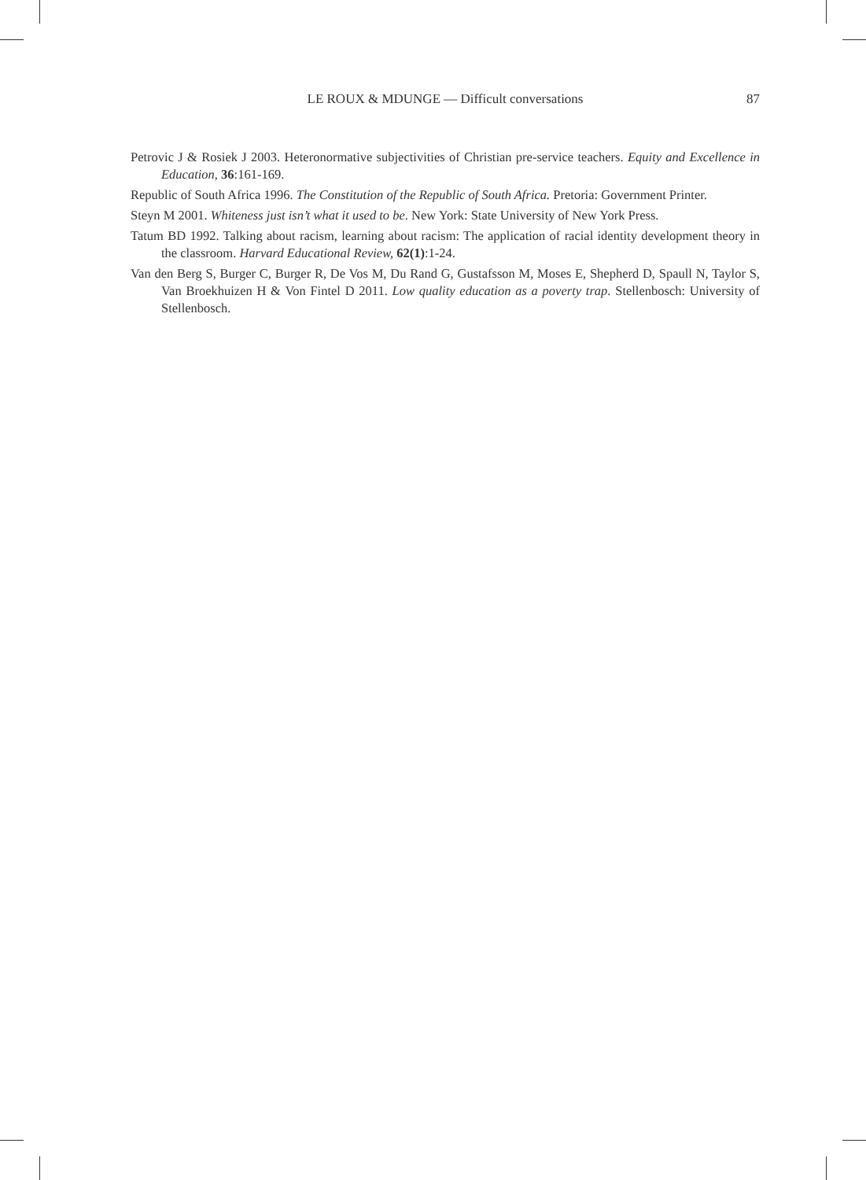LE ROUX & MDUNGE — Difficult conversations 87
Petrovic J & Rosiek J 2003. Heteronormative subjectivities of Christian pre-service teachers. Equity and Excellence in Education, 36:161-169.
Republic of South Africa 1996. The Constitution of the Republic of South Africa. Pretoria: Government Printer.
Steyn M 2001. Whiteness just isn’t what it used to be. New York: State University of New York Press.
Tatum BD 1992. Talking about racism, learning about racism: The application of racial identity development theory in the classroom. Harvard Educational Review, 62(1):1-24.
Van den Berg S, Burger C, Burger R, De Vos M, Du Rand G, Gustafsson M, Moses E, Shepherd D, Spaull N, Taylor S, Van Broekhuizen H & Von Fintel D 2011. Low quality education as a poverty trap. Stellenbosch: University of Stellenbosch.